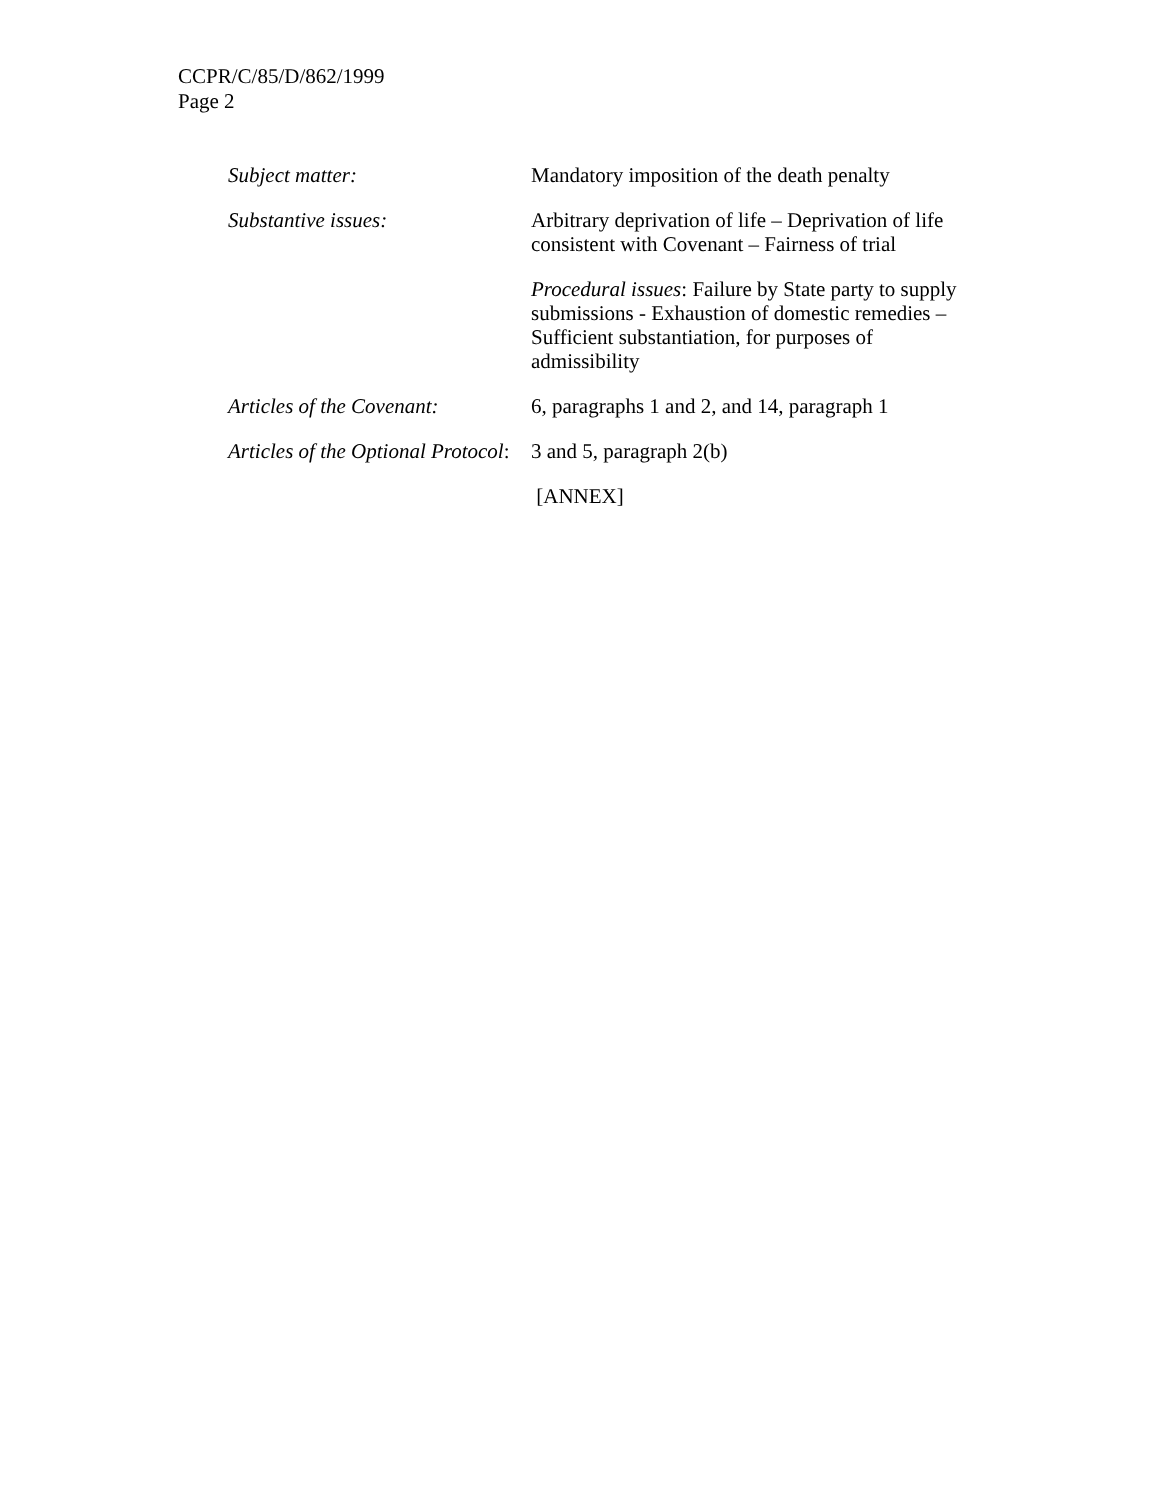CCPR/C/85/D/862/1999
Page 2
Subject matter: Mandatory imposition of the death penalty
Substantive issues: Arbitrary deprivation of life – Deprivation of life consistent with Covenant – Fairness of trial
Procedural issues: Failure by State party to supply submissions - Exhaustion of domestic remedies – Sufficient substantiation, for purposes of admissibility
Articles of the Covenant:
6, paragraphs 1 and 2, and 14, paragraph 1
Articles of the Optional Protocol:
3 and 5, paragraph 2(b)
[ANNEX]